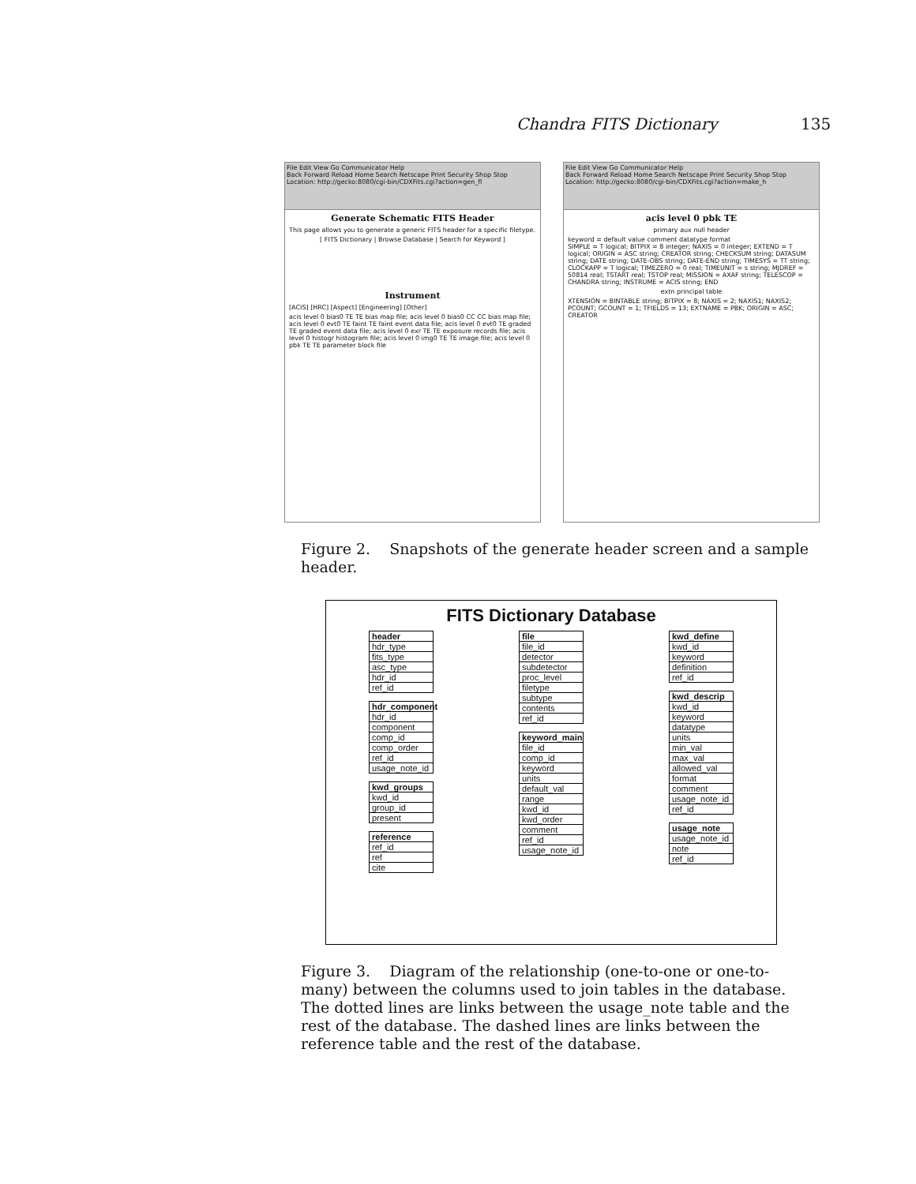Chandra FITS Dictionary 135
File Edit View Go Communicator Help
Back Forward Reload Home Search Netscape Print Security Shop Stop
Location: http://gecko:8080/cgi-bin/CDXFits.cgi?action=gen_fl
Generate Schematic FITS Header
This page allows you to generate a generic FITS header for a specific filetype.
[ FITS Dictionary | Browse Database | Search for Keyword ]
Instrument
[ACIS] [HRC] [Aspect] [Engineering] [Other]
acis level 0 bias0 TE TE bias map file; acis level 0 bias0 CC CC bias map file; acis level 0 evt0 TE faint TE faint event data file; acis level 0 evt0 TE graded TE graded event data file; acis level 0 exr TE TE exposure records file; acis level 0 histogr histogram file; acis level 0 img0 TE TE image file; acis level 0 pbk TE TE parameter block file
File Edit View Go Communicator Help
Back Forward Reload Home Search Netscape Print Security Shop Stop
Location: http://gecko:8080/cgi-bin/CDXFits.cgi?action=make_h
acis level 0 pbk TE
primary aux null header
keyword = default value comment datatype format
SIMPLE = T logical; BITPIX = 8 integer; NAXIS = 0 integer; EXTEND = T logical; ORIGIN = ASC string; CREATOR string; CHECKSUM string; DATASUM string; DATE string; DATE-OBS string; DATE-END string; TIMESYS = TT string; CLOCKAPP = T logical; TIMEZERO = 0 real; TIMEUNIT = s string; MJDREF = 50814 real; TSTART real; TSTOP real; MISSION = AXAF string; TELESCOP = CHANDRA string; INSTRUME = ACIS string; END
extn principal table
XTENSION = BINTABLE string; BITPIX = 8; NAXIS = 2; NAXIS1; NAXIS2; PCOUNT; GCOUNT = 1; TFIELDS = 13; EXTNAME = PBK; ORIGIN = ASC; CREATOR
Figure 2. Snapshots of the generate header screen and a sample header.
FITS Dictionary Database
header
hdr_type
fits_type
asc_type
hdr_id
ref_id
hdr_component
hdr_id
component
comp_id
comp_order
ref_id
usage_note_id
kwd_groups
kwd_id
group_id
present
reference
ref_id
ref
cite
file
file_id
detector
subdetector
proc_level
filetype
subtype
contents
ref_id
keyword_main
file_id
comp_id
keyword
units
default_val
range
kwd_id
kwd_order
comment
ref_id
usage_note_id
kwd_define
kwd_id
keyword
definition
ref_id
kwd_descrip
kwd_id
keyword
datatype
units
min_val
max_val
allowed_val
format
comment
usage_note_id
ref_id
usage_note
usage_note_id
note
ref_id
Figure 3. Diagram of the relationship (one-to-one or one-to-many) between the columns used to join tables in the database. The dotted lines are links between the usage_note table and the rest of the database. The dashed lines are links between the reference table and the rest of the database.